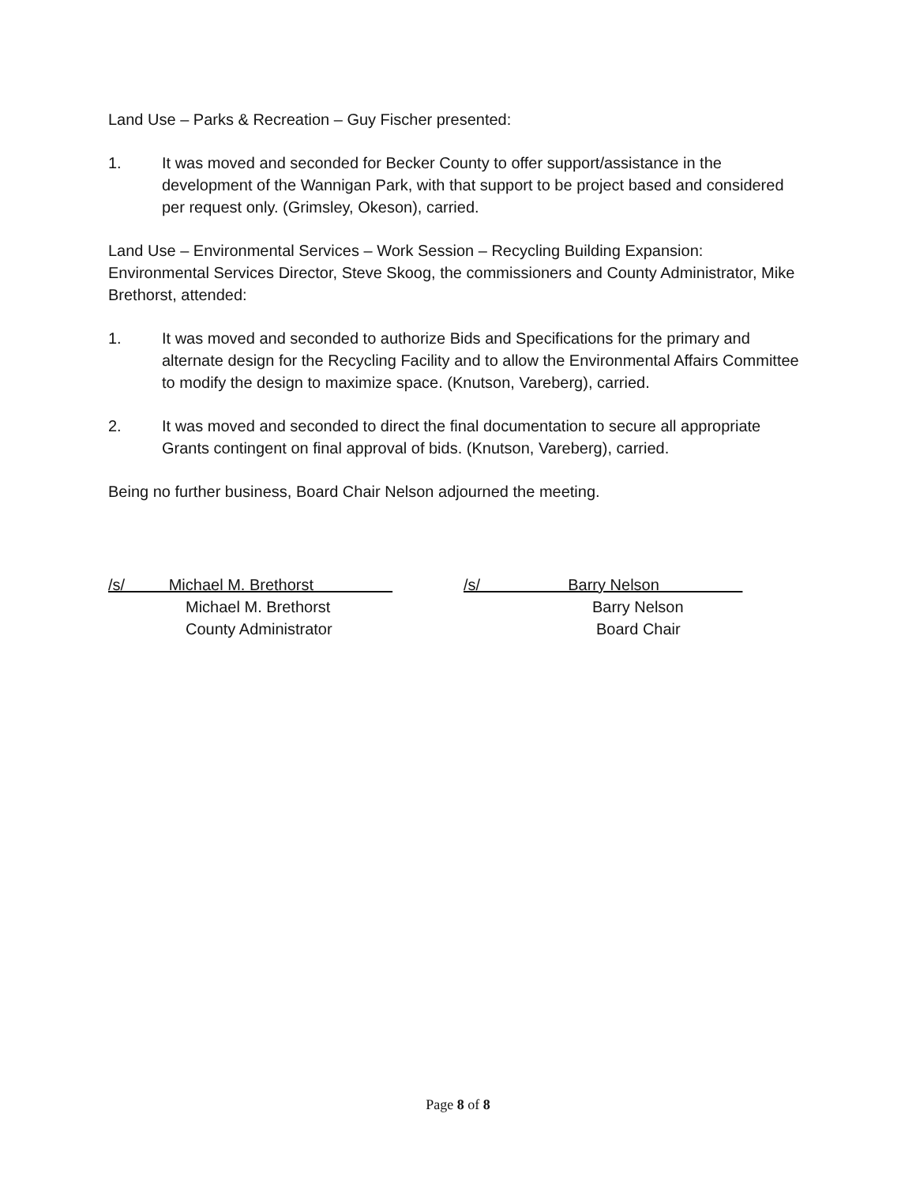Land Use – Parks & Recreation – Guy Fischer presented:
1. It was moved and seconded for Becker County to offer support/assistance in the development of the Wannigan Park, with that support to be project based and considered per request only. (Grimsley, Okeson), carried.
Land Use – Environmental Services – Work Session – Recycling Building Expansion: Environmental Services Director, Steve Skoog, the commissioners and County Administrator, Mike Brethorst, attended:
1. It was moved and seconded to authorize Bids and Specifications for the primary and alternate design for the Recycling Facility and to allow the Environmental Affairs Committee to modify the design to maximize space. (Knutson, Vareberg), carried.
2. It was moved and seconded to direct the final documentation to secure all appropriate Grants contingent on final approval of bids. (Knutson, Vareberg), carried.
Being no further business, Board Chair Nelson adjourned the meeting.
/s/ Michael M. Brethorst
Michael M. Brethorst
County Administrator
/s/ Barry Nelson
Barry Nelson
Board Chair
Page 8 of 8